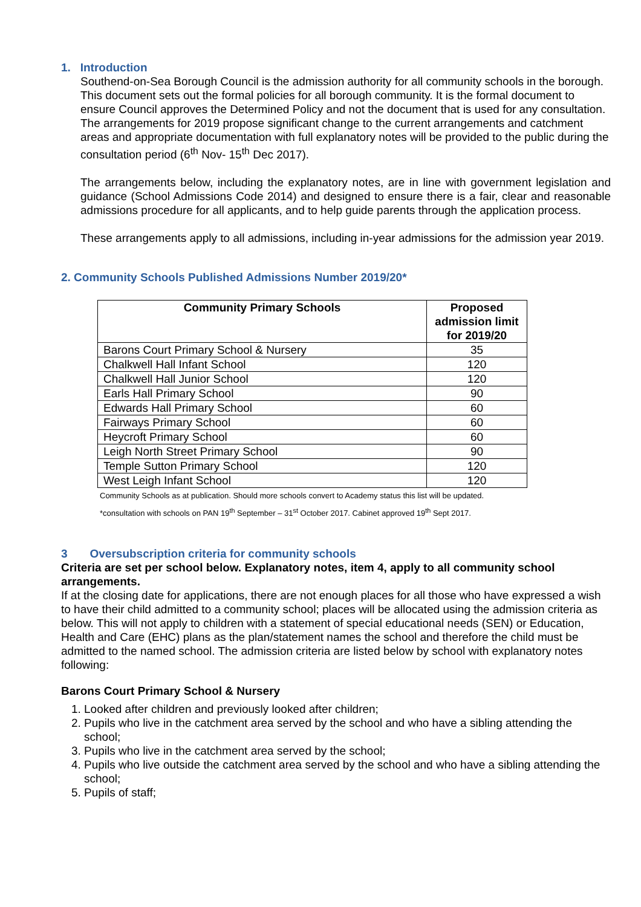1. Introduction
Southend-on-Sea Borough Council is the admission authority for all community schools in the borough. This document sets out the formal policies for all borough community. It is the formal document to ensure Council approves the Determined Policy and not the document that is used for any consultation. The arrangements for 2019 propose significant change to the current arrangements and catchment areas and appropriate documentation with full explanatory notes will be provided to the public during the consultation period (6<sup>th</sup> Nov- 15<sup>th</sup> Dec 2017).
The arrangements below, including the explanatory notes, are in line with government legislation and guidance (School Admissions Code 2014) and designed to ensure there is a fair, clear and reasonable admissions procedure for all applicants, and to help guide parents through the application process.
These arrangements apply to all admissions, including in-year admissions for the admission year 2019.
2. Community Schools Published Admissions Number 2019/20*
| Community Primary Schools | Proposed admission limit for 2019/20 |
| --- | --- |
| Barons Court Primary School & Nursery | 35 |
| Chalkwell Hall Infant School | 120 |
| Chalkwell Hall Junior School | 120 |
| Earls Hall Primary School | 90 |
| Edwards Hall Primary School | 60 |
| Fairways Primary School | 60 |
| Heycroft Primary School | 60 |
| Leigh North Street Primary School | 90 |
| Temple Sutton Primary School | 120 |
| West Leigh Infant School | 120 |
Community Schools as at publication. Should more schools convert to Academy status this list will be updated.
*consultation with schools on PAN 19<sup>th</sup> September – 31<sup>st</sup> October 2017. Cabinet approved 19<sup>th</sup> Sept 2017.
3 Oversubscription criteria for community schools
Criteria are set per school below. Explanatory notes, item 4, apply to all community school arrangements.
If at the closing date for applications, there are not enough places for all those who have expressed a wish to have their child admitted to a community school; places will be allocated using the admission criteria as below. This will not apply to children with a statement of special educational needs (SEN) or Education, Health and Care (EHC) plans as the plan/statement names the school and therefore the child must be admitted to the named school. The admission criteria are listed below by school with explanatory notes following:
Barons Court Primary School & Nursery
1. Looked after children and previously looked after children;
2. Pupils who live in the catchment area served by the school and who have a sibling attending the school;
3. Pupils who live in the catchment area served by the school;
4. Pupils who live outside the catchment area served by the school and who have a sibling attending the school;
5. Pupils of staff;